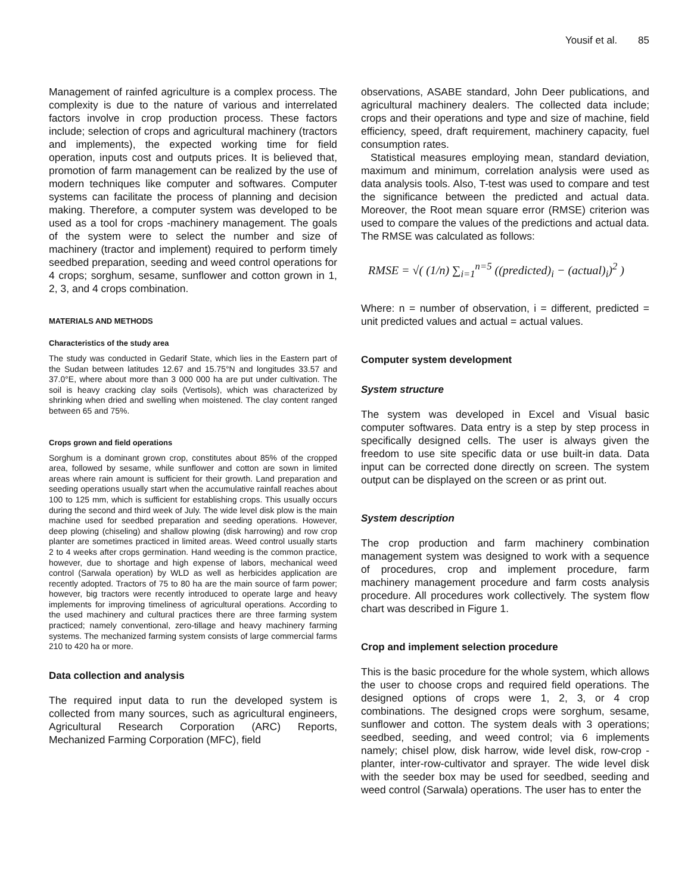Yousif et al. 85
Management of rainfed agriculture is a complex process. The complexity is due to the nature of various and interrelated factors involve in crop production process. These factors include; selection of crops and agricultural machinery (tractors and implements), the expected working time for field operation, inputs cost and outputs prices. It is believed that, promotion of farm management can be realized by the use of modern techniques like computer and softwares. Computer systems can facilitate the process of planning and decision making. Therefore, a computer system was developed to be used as a tool for crops -machinery management. The goals of the system were to select the number and size of machinery (tractor and implement) required to perform timely seedbed preparation, seeding and weed control operations for 4 crops; sorghum, sesame, sunflower and cotton grown in 1, 2, 3, and 4 crops combination.
MATERIALS AND METHODS
Characteristics of the study area
The study was conducted in Gedarif State, which lies in the Eastern part of the Sudan between latitudes 12.67 and 15.75°N and longitudes 33.57 and 37.0°E, where about more than 3 000 000 ha are put under cultivation. The soil is heavy cracking clay soils (Vertisols), which was characterized by shrinking when dried and swelling when moistened. The clay content ranged between 65 and 75%.
Crops grown and field operations
Sorghum is a dominant grown crop, constitutes about 85% of the cropped area, followed by sesame, while sunflower and cotton are sown in limited areas where rain amount is sufficient for their growth. Land preparation and seeding operations usually start when the accumulative rainfall reaches about 100 to 125 mm, which is sufficient for establishing crops. This usually occurs during the second and third week of July. The wide level disk plow is the main machine used for seedbed preparation and seeding operations. However, deep plowing (chiseling) and shallow plowing (disk harrowing) and row crop planter are sometimes practiced in limited areas. Weed control usually starts 2 to 4 weeks after crops germination. Hand weeding is the common practice, however, due to shortage and high expense of labors, mechanical weed control (Sarwala operation) by WLD as well as herbicides application are recently adopted. Tractors of 75 to 80 ha are the main source of farm power; however, big tractors were recently introduced to operate large and heavy implements for improving timeliness of agricultural operations. According to the used machinery and cultural practices there are three farming system practiced; namely conventional, zero-tillage and heavy machinery farming systems. The mechanized farming system consists of large commercial farms 210 to 420 ha or more.
Data collection and analysis
The required input data to run the developed system is collected from many sources, such as agricultural engineers, Agricultural Research Corporation (ARC) Reports, Mechanized Farming Corporation (MFC), field
observations, ASABE standard, John Deer publications, and agricultural machinery dealers. The collected data include; crops and their operations and type and size of machine, field efficiency, speed, draft requirement, machinery capacity, fuel consumption rates.
Statistical measures employing mean, standard deviation, maximum and minimum, correlation analysis were used as data analysis tools. Also, T-test was used to compare and test the significance between the predicted and actual data. Moreover, the Root mean square error (RMSE) criterion was used to compare the values of the predictions and actual data. The RMSE was calculated as follows:
RMSE = √( (1/n) ∑<sub>i=1</sub><sup>n=5</sup> ((predicted)<sub>i</sub> − (actual)<sub>i</sub>)<sup>2</sup> )
Where: n = number of observation, i = different, predicted = unit predicted values and actual = actual values.
Computer system development
System structure
The system was developed in Excel and Visual basic computer softwares. Data entry is a step by step process in specifically designed cells. The user is always given the freedom to use site specific data or use built-in data. Data input can be corrected done directly on screen. The system output can be displayed on the screen or as print out.
System description
The crop production and farm machinery combination management system was designed to work with a sequence of procedures, crop and implement procedure, farm machinery management procedure and farm costs analysis procedure. All procedures work collectively. The system flow chart was described in Figure 1.
Crop and implement selection procedure
This is the basic procedure for the whole system, which allows the user to choose crops and required field operations. The designed options of crops were 1, 2, 3, or 4 crop combinations. The designed crops were sorghum, sesame, sunflower and cotton. The system deals with 3 operations; seedbed, seeding, and weed control; via 6 implements namely; chisel plow, disk harrow, wide level disk, row-crop - planter, inter-row-cultivator and sprayer. The wide level disk with the seeder box may be used for seedbed, seeding and weed control (Sarwala) operations. The user has to enter the